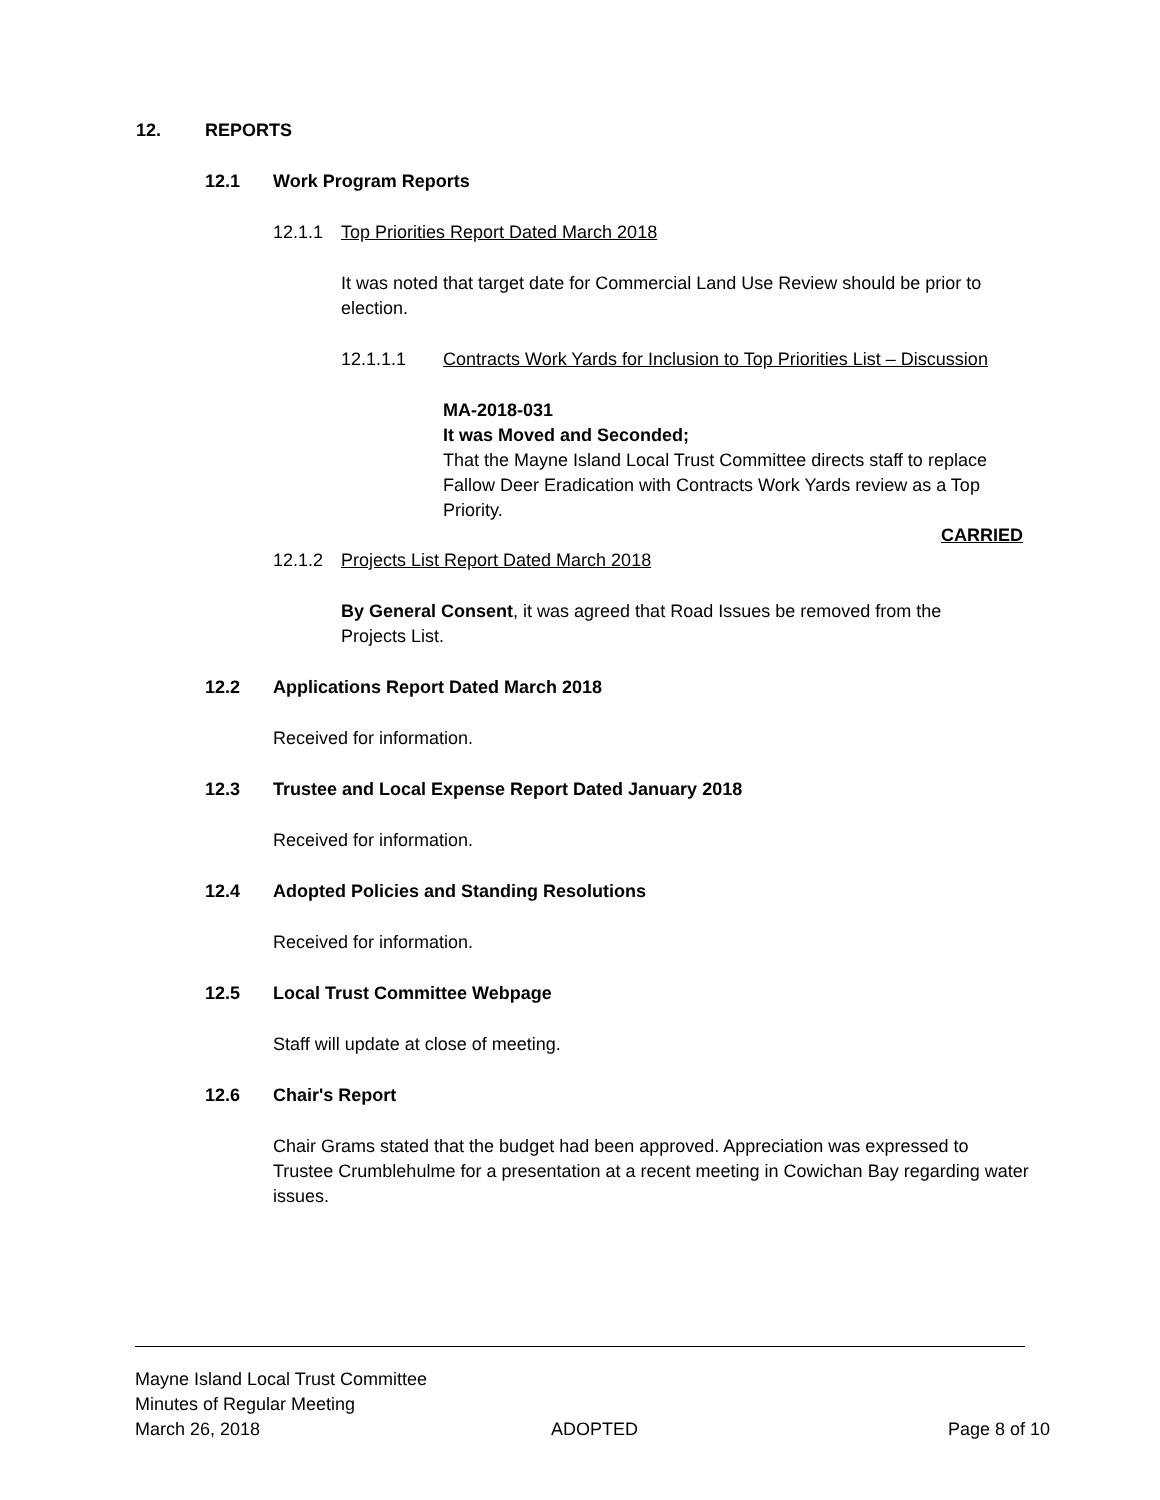12. REPORTS
12.1 Work Program Reports
12.1.1 Top Priorities Report Dated March 2018
It was noted that target date for Commercial Land Use Review should be prior to election.
12.1.1.1 Contracts Work Yards for Inclusion to Top Priorities List – Discussion
MA-2018-031
It was Moved and Seconded;
That the Mayne Island Local Trust Committee directs staff to replace Fallow Deer Eradication with Contracts Work Yards review as a Top Priority.
CARRIED
12.1.2 Projects List Report Dated March 2018
By General Consent, it was agreed that Road Issues be removed from the Projects List.
12.2 Applications Report Dated March 2018
Received for information.
12.3 Trustee and Local Expense Report Dated January 2018
Received for information.
12.4 Adopted Policies and Standing Resolutions
Received for information.
12.5 Local Trust Committee Webpage
Staff will update at close of meeting.
12.6 Chair's Report
Chair Grams stated that the budget had been approved. Appreciation was expressed to Trustee Crumblehulme for a presentation at a recent meeting in Cowichan Bay regarding water issues.
Mayne Island Local Trust Committee
Minutes of Regular Meeting
March 26, 2018 ADOPTED Page 8 of 10